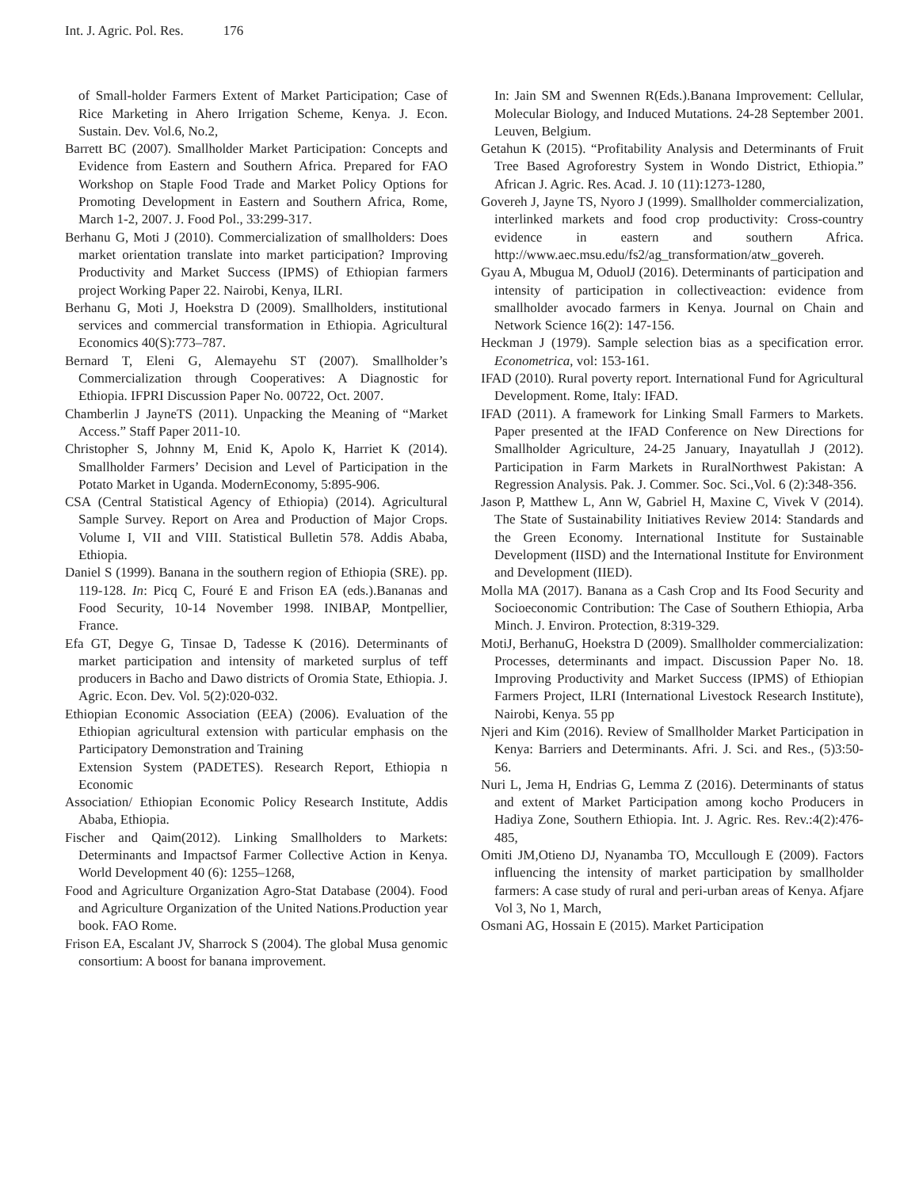Int. J. Agric. Pol. Res. 176
of Small-holder Farmers Extent of Market Participation; Case of Rice Marketing in Ahero Irrigation Scheme, Kenya. J. Econ. Sustain. Dev. Vol.6, No.2,
Barrett BC (2007). Smallholder Market Participation: Concepts and Evidence from Eastern and Southern Africa. Prepared for FAO Workshop on Staple Food Trade and Market Policy Options for Promoting Development in Eastern and Southern Africa, Rome, March 1-2, 2007. J. Food Pol., 33:299-317.
Berhanu G, Moti J (2010). Commercialization of smallholders: Does market orientation translate into market participation? Improving Productivity and Market Success (IPMS) of Ethiopian farmers project Working Paper 22. Nairobi, Kenya, ILRI.
Berhanu G, Moti J, Hoekstra D (2009). Smallholders, institutional services and commercial transformation in Ethiopia. Agricultural Economics 40(S):773–787.
Bernard T, Eleni G, Alemayehu ST (2007). Smallholder’s Commercialization through Cooperatives: A Diagnostic for Ethiopia. IFPRI Discussion Paper No. 00722, Oct. 2007.
Chamberlin J JayneTS (2011). Unpacking the Meaning of “Market Access.” Staff Paper 2011-10.
Christopher S, Johnny M, Enid K, Apolo K, Harriet K (2014). Smallholder Farmers’ Decision and Level of Participation in the Potato Market in Uganda. ModernEconomy, 5:895-906.
CSA (Central Statistical Agency of Ethiopia) (2014). Agricultural Sample Survey. Report on Area and Production of Major Crops. Volume I, VII and VIII. Statistical Bulletin 578. Addis Ababa, Ethiopia.
Daniel S (1999). Banana in the southern region of Ethiopia (SRE). pp. 119-128. In: Picq C, Fouré E and Frison EA (eds.).Bananas and Food Security, 10-14 November 1998. INIBAP, Montpellier, France.
Efa GT, Degye G, Tinsae D, Tadesse K (2016). Determinants of market participation and intensity of marketed surplus of teff producers in Bacho and Dawo districts of Oromia State, Ethiopia. J. Agric. Econ. Dev. Vol. 5(2):020-032.
Ethiopian Economic Association (EEA) (2006). Evaluation of the Ethiopian agricultural extension with particular emphasis on the Participatory Demonstration and Training
Extension System (PADETES). Research Report, Ethiopia n Economic
Association/ Ethiopian Economic Policy Research Institute, Addis Ababa, Ethiopia.
Fischer and Qaim(2012). Linking Smallholders to Markets: Determinants and Impactsof Farmer Collective Action in Kenya. World Development 40 (6): 1255–1268,
Food and Agriculture Organization Agro-Stat Database (2004). Food and Agriculture Organization of the United Nations.Production year book. FAO Rome.
Frison EA, Escalant JV, Sharrock S (2004). The global Musa genomic consortium: A boost for banana improvement.
In: Jain SM and Swennen R(Eds.).Banana Improvement: Cellular, Molecular Biology, and Induced Mutations. 24-28 September 2001. Leuven, Belgium.
Getahun K (2015). “Profitability Analysis and Determinants of Fruit Tree Based Agroforestry System in Wondo District, Ethiopia.” African J. Agric. Res. Acad. J. 10 (11):1273-1280,
Govereh J, Jayne TS, Nyoro J (1999). Smallholder commercialization, interlinked markets and food crop productivity: Cross-country evidence in eastern and southern Africa. http://www.aec.msu.edu/fs2/ag_transformation/atw_govereh.
Gyau A, Mbugua M, OduolJ (2016). Determinants of participation and intensity of participation in collectiveaction: evidence from smallholder avocado farmers in Kenya. Journal on Chain and Network Science 16(2): 147-156.
Heckman J (1979). Sample selection bias as a specification error. Econometrica, vol: 153-161.
IFAD (2010). Rural poverty report. International Fund for Agricultural Development. Rome, Italy: IFAD.
IFAD (2011). A framework for Linking Small Farmers to Markets. Paper presented at the IFAD Conference on New Directions for Smallholder Agriculture, 24-25 January, Inayatullah J (2012). Participation in Farm Markets in RuralNorthwest Pakistan: A Regression Analysis. Pak. J. Commer. Soc. Sci.,Vol. 6 (2):348-356.
Jason P, Matthew L, Ann W, Gabriel H, Maxine C, Vivek V (2014). The State of Sustainability Initiatives Review 2014: Standards and the Green Economy. International Institute for Sustainable Development (IISD) and the International Institute for Environment and Development (IIED).
Molla MA (2017). Banana as a Cash Crop and Its Food Security and Socioeconomic Contribution: The Case of Southern Ethiopia, Arba Minch. J. Environ. Protection, 8:319-329.
MotiJ, BerhanuG, Hoekstra D (2009). Smallholder commercialization: Processes, determinants and impact. Discussion Paper No. 18. Improving Productivity and Market Success (IPMS) of Ethiopian Farmers Project, ILRI (International Livestock Research Institute), Nairobi, Kenya. 55 pp
Njeri and Kim (2016). Review of Smallholder Market Participation in Kenya: Barriers and Determinants. Afri. J. Sci. and Res., (5)3:50-56.
Nuri L, Jema H, Endrias G, Lemma Z (2016). Determinants of status and extent of Market Participation among kocho Producers in Hadiya Zone, Southern Ethiopia. Int. J. Agric. Res. Rev.:4(2):476-485,
Omiti JM,Otieno DJ, Nyanamba TO, Mccullough E (2009). Factors influencing the intensity of market participation by smallholder farmers: A case study of rural and peri-urban areas of Kenya. Afjare Vol 3, No 1, March,
Osmani AG, Hossain E (2015). Market Participation